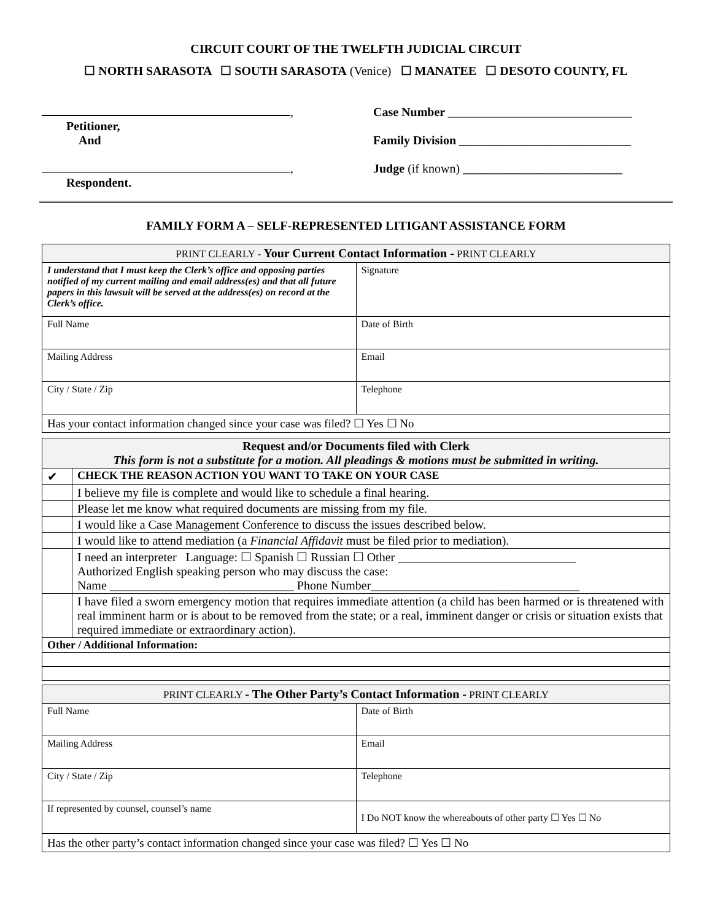CIRCUIT COURT OF THE TWELFTH JUDICIAL CIRCUIT
☐ NORTH SARASOTA ☐ SOUTH SARASOTA (Venice) ☐ MANATEE ☐ DESOTO COUNTY, FL
,
Petitioner,
And
,
Respondent.
Case Number ______________________________
Family Division ____________________________
Judge (if known) __________________________
FAMILY FORM A – SELF-REPRESENTED LITIGANT ASSISTANCE FORM
| PRINT CLEARLY - Your Current Contact Information - PRINT CLEARLY | |
| --- | --- |
| I understand that I must keep the Clerk’s office and opposing parties notified of my current mailing and email address(es) and that all future papers in this lawsuit will be served at the address(es) on record at the Clerk’s office. | Signature |
| Full Name | Date of Birth |
| Mailing Address | Email |
| City / State / Zip | Telephone |
| Has your contact information changed since your case was filed? ☐ Yes ☐ No | |
| Request and/or Documents filed with Clerk This form is not a substitute for a motion. All pleadings & motions must be submitted in writing. | |
| ✔ | CHECK THE REASON ACTION YOU WANT TO TAKE ON YOUR CASE |
| | I believe my file is complete and would like to schedule a final hearing. |
| | Please let me know what required documents are missing from my file. |
| | I would like a Case Management Conference to discuss the issues described below. |
| | I would like to attend mediation (a Financial Affidavit must be filed prior to mediation). |
| | I need an interpreter Language: ☐ Spanish ☐ Russian ☐ Other _____________________________ Authorized English speaking person who may discuss the case: Name ______________________________ Phone Number__________________________________ |
| | I have filed a sworn emergency motion that requires immediate attention (a child has been harmed or is threatened with real imminent harm or is about to be removed from the state; or a real, imminent danger or crisis or situation exists that required immediate or extraordinary action). |
| Other / Additional Information: | |
| PRINT CLEARLY - The Other Party’s Contact Information - PRINT CLEARLY | |
| --- | --- |
| Full Name | Date of Birth |
| Mailing Address | Email |
| City / State / Zip | Telephone |
| If represented by counsel, counsel’s name | I Do NOT know the whereabouts of other party ☐ Yes ☐ No |
| Has the other party’s contact information changed since your case was filed? ☐ Yes ☐ No | |